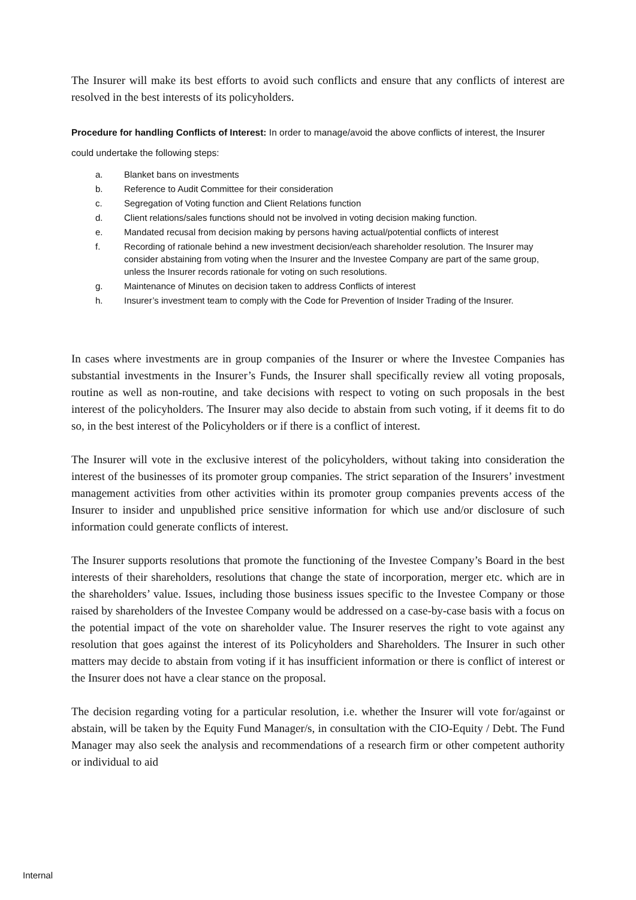The Insurer will make its best efforts to avoid such conflicts and ensure that any conflicts of interest are resolved in the best interests of its policyholders.
Procedure for handling Conflicts of Interest: In order to manage/avoid the above conflicts of interest, the Insurer could undertake the following steps:
a. Blanket bans on investments
b. Reference to Audit Committee for their consideration
c. Segregation of Voting function and Client Relations function
d. Client relations/sales functions should not be involved in voting decision making function.
e. Mandated recusal from decision making by persons having actual/potential conflicts of interest
f. Recording of rationale behind a new investment decision/each shareholder resolution. The Insurer may consider abstaining from voting when the Insurer and the Investee Company are part of the same group, unless the Insurer records rationale for voting on such resolutions.
g. Maintenance of Minutes on decision taken to address Conflicts of interest
h. Insurer’s investment team to comply with the Code for Prevention of Insider Trading of the Insurer.
In cases where investments are in group companies of the Insurer or where the Investee Companies has substantial investments in the Insurer’s Funds, the Insurer shall specifically review all voting proposals, routine as well as non-routine, and take decisions with respect to voting on such proposals in the best interest of the policyholders. The Insurer may also decide to abstain from such voting, if it deems fit to do so, in the best interest of the Policyholders or if there is a conflict of interest.
The Insurer will vote in the exclusive interest of the policyholders, without taking into consideration the interest of the businesses of its promoter group companies. The strict separation of the Insurers’ investment management activities from other activities within its promoter group companies prevents access of the Insurer to insider and unpublished price sensitive information for which use and/or disclosure of such information could generate conflicts of interest.
The Insurer supports resolutions that promote the functioning of the Investee Company’s Board in the best interests of their shareholders, resolutions that change the state of incorporation, merger etc. which are in the shareholders’ value. Issues, including those business issues specific to the Investee Company or those raised by shareholders of the Investee Company would be addressed on a case-by-case basis with a focus on the potential impact of the vote on shareholder value. The Insurer reserves the right to vote against any resolution that goes against the interest of its Policyholders and Shareholders. The Insurer in such other matters may decide to abstain from voting if it has insufficient information or there is conflict of interest or the Insurer does not have a clear stance on the proposal.
The decision regarding voting for a particular resolution, i.e. whether the Insurer will vote for/against or abstain, will be taken by the Equity Fund Manager/s, in consultation with the CIO-Equity / Debt. The Fund Manager may also seek the analysis and recommendations of a research firm or other competent authority or individual to aid
Internal